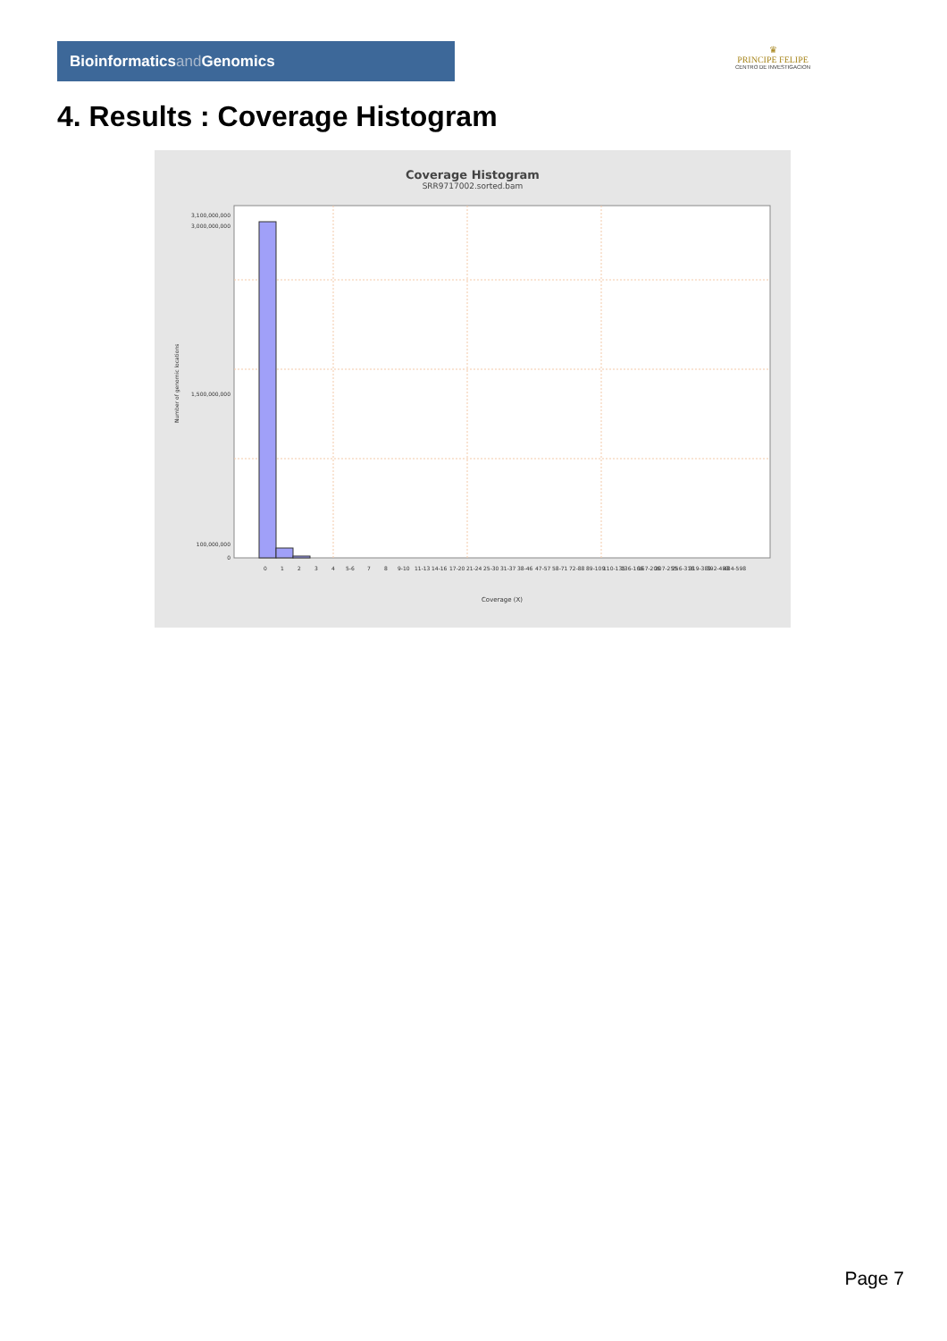Bioinformaticsand Genomics
♛
PRINCIPE FELIPE
CENTRO DE INVESTIGACION
4. Results : Coverage Histogram
Coverage Histogram
SRR9717002.sorted.bam
3,100,000,000
3,000,000,000
1,500,000,000
100,000,000
0
Number of genomic locations
0
1
2
3
4
5-6
7
8
9-10
11-13
14-16
17-20
21-24
25-30
31-37
38-46
47-57
58-71
72-88
89-109
110-135
136-166
167-206
207-255
256-316
319-389
392-483
484-598
Coverage (X)
Page 7